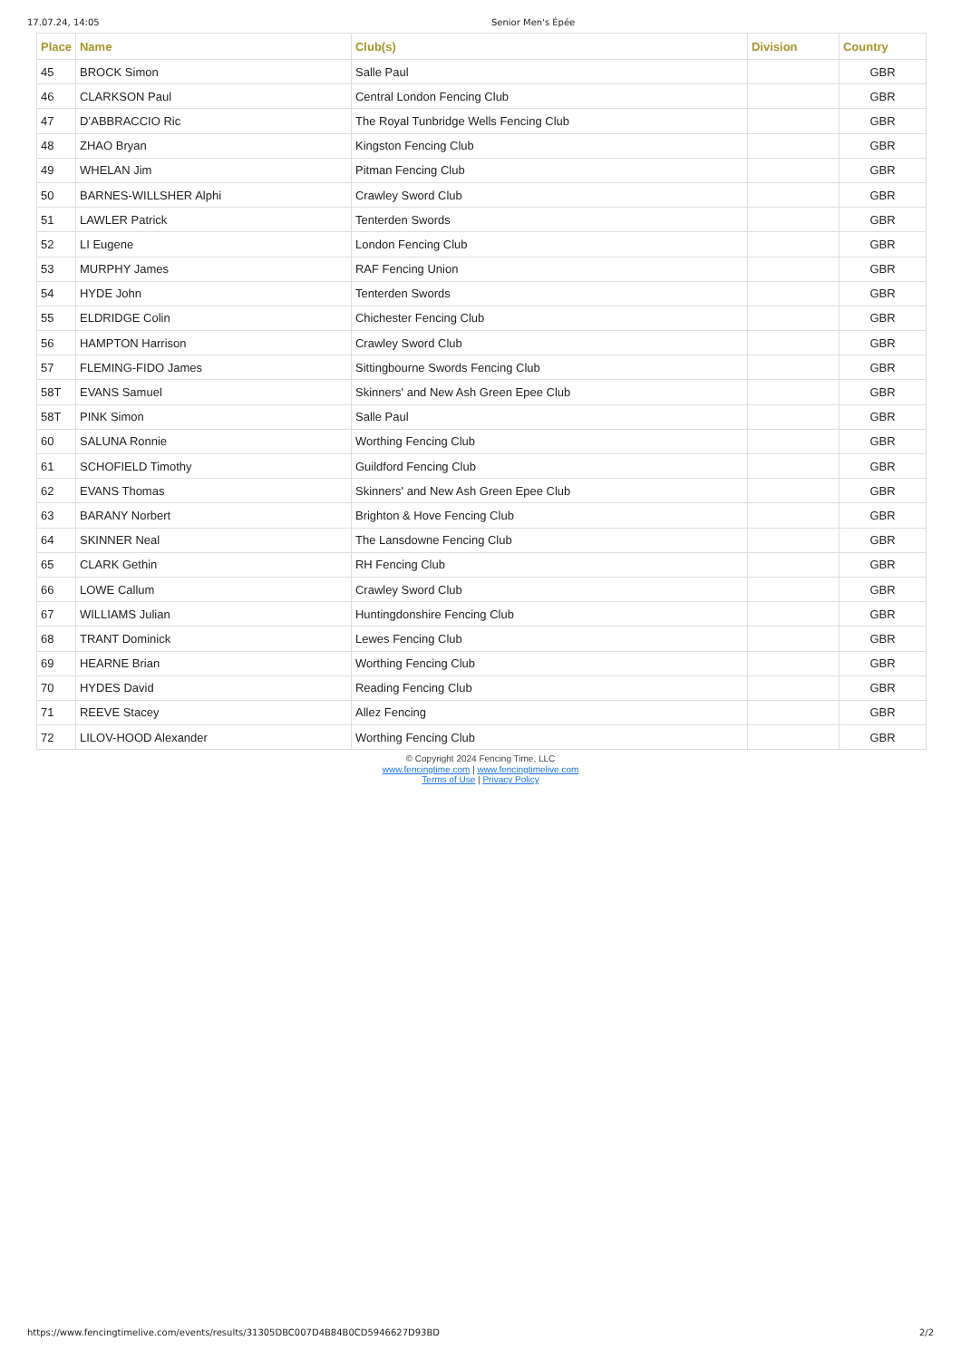17.07.24, 14:05 Senior Men's Épée
| Place | Name | Club(s) | Division | Country |
| --- | --- | --- | --- | --- |
| 45 | BROCK Simon | Salle Paul | | GBR |
| 46 | CLARKSON Paul | Central London Fencing Club | | GBR |
| 47 | D’ABBRACCIO Ric | The Royal Tunbridge Wells Fencing Club | | GBR |
| 48 | ZHAO Bryan | Kingston Fencing Club | | GBR |
| 49 | WHELAN Jim | Pitman Fencing Club | | GBR |
| 50 | BARNES-WILLSHER Alphi | Crawley Sword Club | | GBR |
| 51 | LAWLER Patrick | Tenterden Swords | | GBR |
| 52 | LI Eugene | London Fencing Club | | GBR |
| 53 | MURPHY James | RAF Fencing Union | | GBR |
| 54 | HYDE John | Tenterden Swords | | GBR |
| 55 | ELDRIDGE Colin | Chichester Fencing Club | | GBR |
| 56 | HAMPTON Harrison | Crawley Sword Club | | GBR |
| 57 | FLEMING-FIDO James | Sittingbourne Swords Fencing Club | | GBR |
| 58T | EVANS Samuel | Skinners' and New Ash Green Epee Club | | GBR |
| 58T | PINK Simon | Salle Paul | | GBR |
| 60 | SALUNA Ronnie | Worthing Fencing Club | | GBR |
| 61 | SCHOFIELD Timothy | Guildford Fencing Club | | GBR |
| 62 | EVANS Thomas | Skinners' and New Ash Green Epee Club | | GBR |
| 63 | BARANY Norbert | Brighton & Hove Fencing Club | | GBR |
| 64 | SKINNER Neal | The Lansdowne Fencing Club | | GBR |
| 65 | CLARK Gethin | RH Fencing Club | | GBR |
| 66 | LOWE Callum | Crawley Sword Club | | GBR |
| 67 | WILLIAMS Julian | Huntingdonshire Fencing Club | | GBR |
| 68 | TRANT Dominick | Lewes Fencing Club | | GBR |
| 69 | HEARNE Brian | Worthing Fencing Club | | GBR |
| 70 | HYDES David | Reading Fencing Club | | GBR |
| 71 | REEVE Stacey | Allez Fencing | | GBR |
| 72 | LILOV-HOOD Alexander | Worthing Fencing Club | | GBR |
© Copyright 2024 Fencing Time, LLC
www.fencingtime.com | www.fencingtimelive.com
Terms of Use | Privacy Policy
https://www.fencingtimelive.com/events/results/31305DBC007D4B84B0CD5946627D93BD 2/2